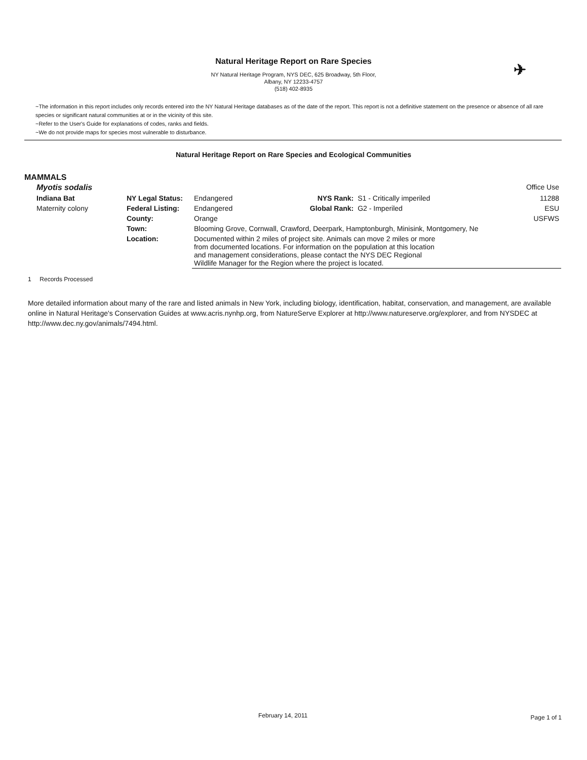✈
Natural Heritage Report on Rare Species
NY Natural Heritage Program, NYS DEC, 625 Broadway, 5th Floor,
Albany, NY 12233-4757
(518) 402-8935
~The information in this report includes only records entered into the NY Natural Heritage databases as of the date of the report. This report is not a definitive statement on the presence or absence of all rare species or significant natural communities at or in the vicinity of this site.
~Refer to the User's Guide for explanations of codes, ranks and fields.
~We do not provide maps for species most vulnerable to disturbance.
Natural Heritage Report on Rare Species and Ecological Communities
MAMMALS
| Myotis sodalis | | | | | Office Use |
| Indiana Bat | NY Legal Status: | Endangered | NYS Rank: | S1 - Critically imperiled | 11288 |
| Maternity colony | Federal Listing: | Endangered | Global Rank: | G2 - Imperiled | ESU |
| | County: | Orange | | | USFWS |
| | Town: | Blooming Grove, Cornwall, Crawford, Deerpark, Hamptonburgh, Minisink, Montgomery, Ne | | | |
| | Location: | Documented within 2 miles of project site. Animals can move 2 miles or more from documented locations. For information on the population at this location and management considerations, please contact the NYS DEC Regional Wildlife Manager for the Region where the project is located. | | | |
1 Records Processed
More detailed information about many of the rare and listed animals in New York, including biology, identification, habitat, conservation, and management, are available online in Natural Heritage's Conservation Guides at www.acris.nynhp.org, from NatureServe Explorer at http://www.natureserve.org/explorer, and from NYSDEC at http://www.dec.ny.gov/animals/7494.html.
February 14, 2011 Page 1 of 1